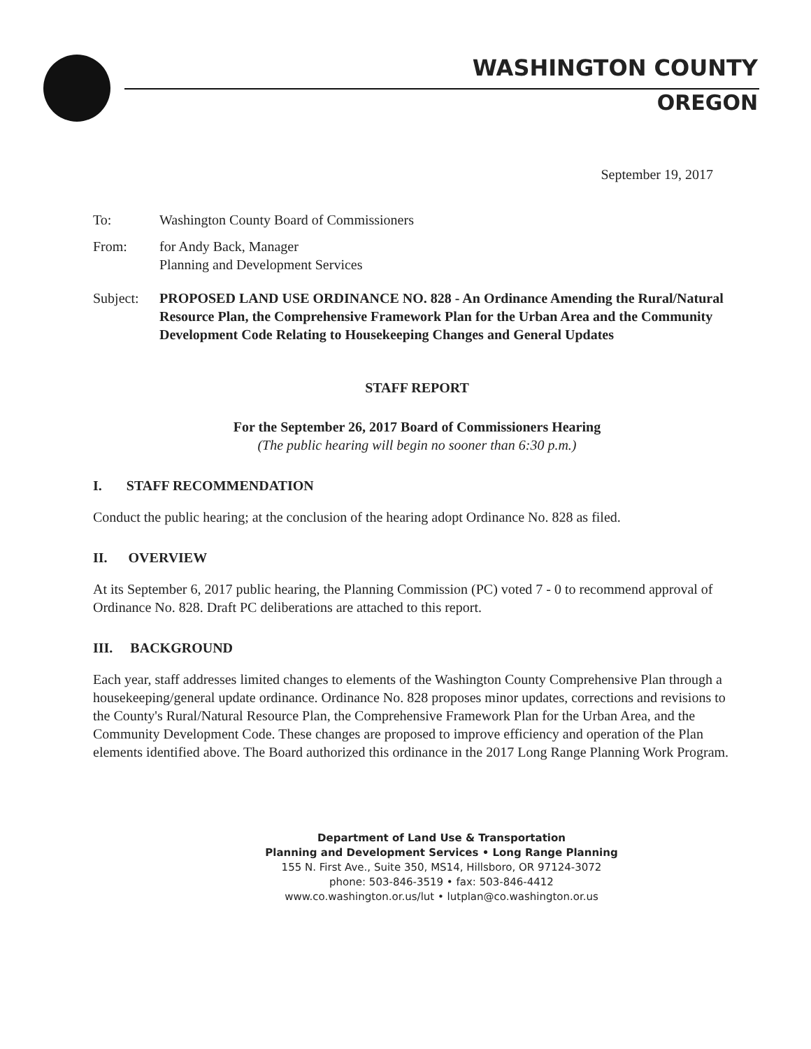WASHINGTON COUNTY
OREGON
September 19, 2017
To: Washington County Board of Commissioners
From: for Andy Back, Manager
Planning and Development Services
Subject: PROPOSED LAND USE ORDINANCE NO. 828 - An Ordinance Amending the Rural/Natural Resource Plan, the Comprehensive Framework Plan for the Urban Area and the Community Development Code Relating to Housekeeping Changes and General Updates
STAFF REPORT
For the September 26, 2017 Board of Commissioners Hearing
(The public hearing will begin no sooner than 6:30 p.m.)
I. STAFF RECOMMENDATION
Conduct the public hearing; at the conclusion of the hearing adopt Ordinance No. 828 as filed.
II. OVERVIEW
At its September 6, 2017 public hearing, the Planning Commission (PC) voted 7 - 0 to recommend approval of Ordinance No. 828. Draft PC deliberations are attached to this report.
III. BACKGROUND
Each year, staff addresses limited changes to elements of the Washington County Comprehensive Plan through a housekeeping/general update ordinance. Ordinance No. 828 proposes minor updates, corrections and revisions to the County's Rural/Natural Resource Plan, the Comprehensive Framework Plan for the Urban Area, and the Community Development Code. These changes are proposed to improve efficiency and operation of the Plan elements identified above. The Board authorized this ordinance in the 2017 Long Range Planning Work Program.
Department of Land Use & Transportation
Planning and Development Services • Long Range Planning
155 N. First Ave., Suite 350, MS14, Hillsboro, OR 97124-3072
phone: 503-846-3519 • fax: 503-846-4412
www.co.washington.or.us/lut • lutplan@co.washington.or.us